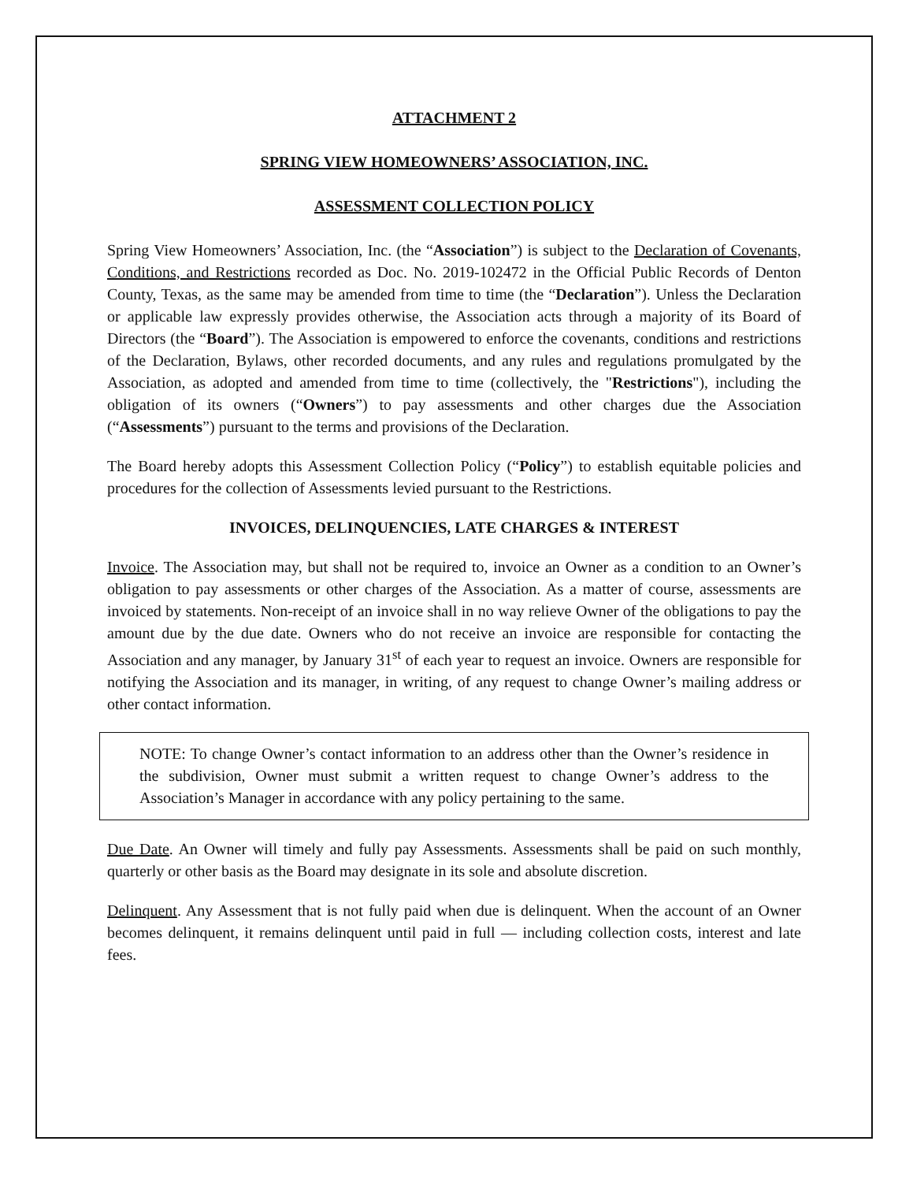ATTACHMENT 2
SPRING VIEW HOMEOWNERS’ ASSOCIATION, INC.
ASSESSMENT COLLECTION POLICY
Spring View Homeowners’ Association, Inc. (the “Association”) is subject to the Declaration of Covenants, Conditions, and Restrictions recorded as Doc. No. 2019-102472 in the Official Public Records of Denton County, Texas, as the same may be amended from time to time (the “Declaration”). Unless the Declaration or applicable law expressly provides otherwise, the Association acts through a majority of its Board of Directors (the “Board”). The Association is empowered to enforce the covenants, conditions and restrictions of the Declaration, Bylaws, other recorded documents, and any rules and regulations promulgated by the Association, as adopted and amended from time to time (collectively, the "Restrictions"), including the obligation of its owners (“Owners”) to pay assessments and other charges due the Association (“Assessments”) pursuant to the terms and provisions of the Declaration.
The Board hereby adopts this Assessment Collection Policy (“Policy”) to establish equitable policies and procedures for the collection of Assessments levied pursuant to the Restrictions.
INVOICES, DELINQUENCIES, LATE CHARGES & INTEREST
Invoice. The Association may, but shall not be required to, invoice an Owner as a condition to an Owner’s obligation to pay assessments or other charges of the Association. As a matter of course, assessments are invoiced by statements. Non-receipt of an invoice shall in no way relieve Owner of the obligations to pay the amount due by the due date. Owners who do not receive an invoice are responsible for contacting the Association and any manager, by January 31<sup>st</sup> of each year to request an invoice. Owners are responsible for notifying the Association and its manager, in writing, of any request to change Owner’s mailing address or other contact information.
NOTE: To change Owner’s contact information to an address other than the Owner’s residence in the subdivision, Owner must submit a written request to change Owner’s address to the Association’s Manager in accordance with any policy pertaining to the same.
Due Date. An Owner will timely and fully pay Assessments. Assessments shall be paid on such monthly, quarterly or other basis as the Board may designate in its sole and absolute discretion.
Delinquent. Any Assessment that is not fully paid when due is delinquent. When the account of an Owner becomes delinquent, it remains delinquent until paid in full — including collection costs, interest and late fees.